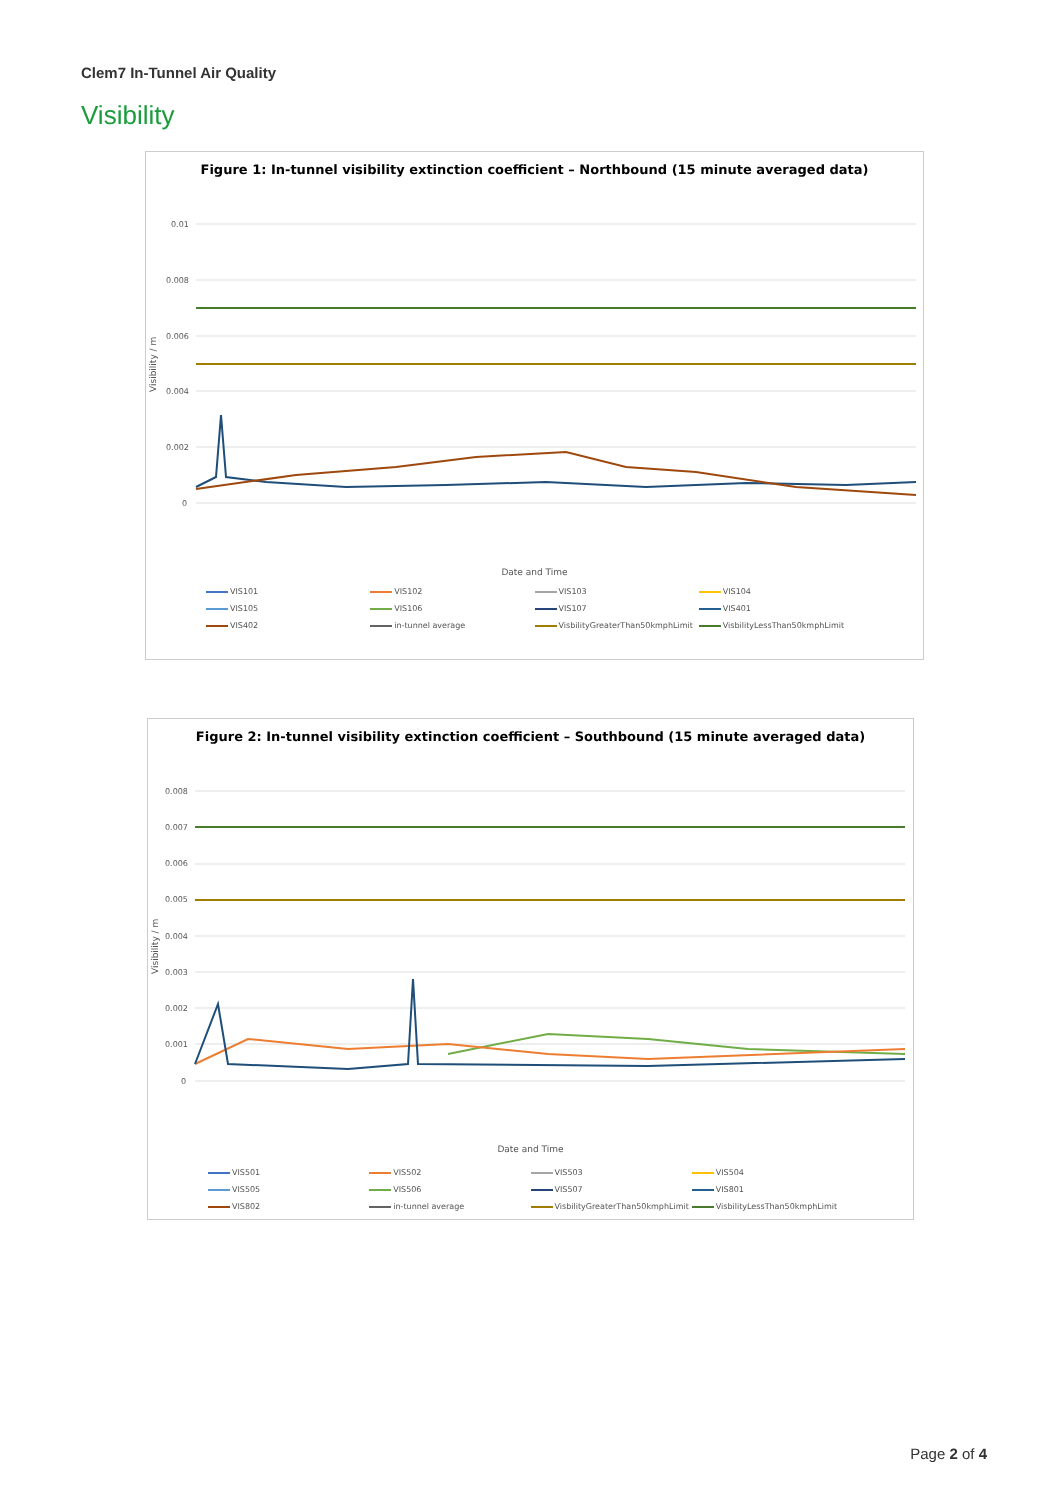Clem7 In-Tunnel Air Quality
Visibility
Figure 1: In-tunnel visibility extinction coefficient – Northbound (15 minute averaged data)
0.01
0.008
0.006
0.004
0.002
0
Visibility / m
Date and Time
VIS101 VIS102 VIS103 VIS104 VIS105 VIS106 VIS107 VIS401 VIS402 in-tunnel average VisbilityGreaterThan50kmphLimit VisbilityLessThan50kmphLimit
Figure 2: In-tunnel visibility extinction coefficient – Southbound (15 minute averaged data)
0.008
0.007
0.006
0.005
0.004
0.003
0.002
0.001
0
Visibility / m
Date and Time
VIS501 VIS502 VIS503 VIS504 VIS505 VIS506 VIS507 VIS801 VIS802 in-tunnel average VisbilityGreaterThan50kmphLimit VisbilityLessThan50kmphLimit
Page 2 of 4